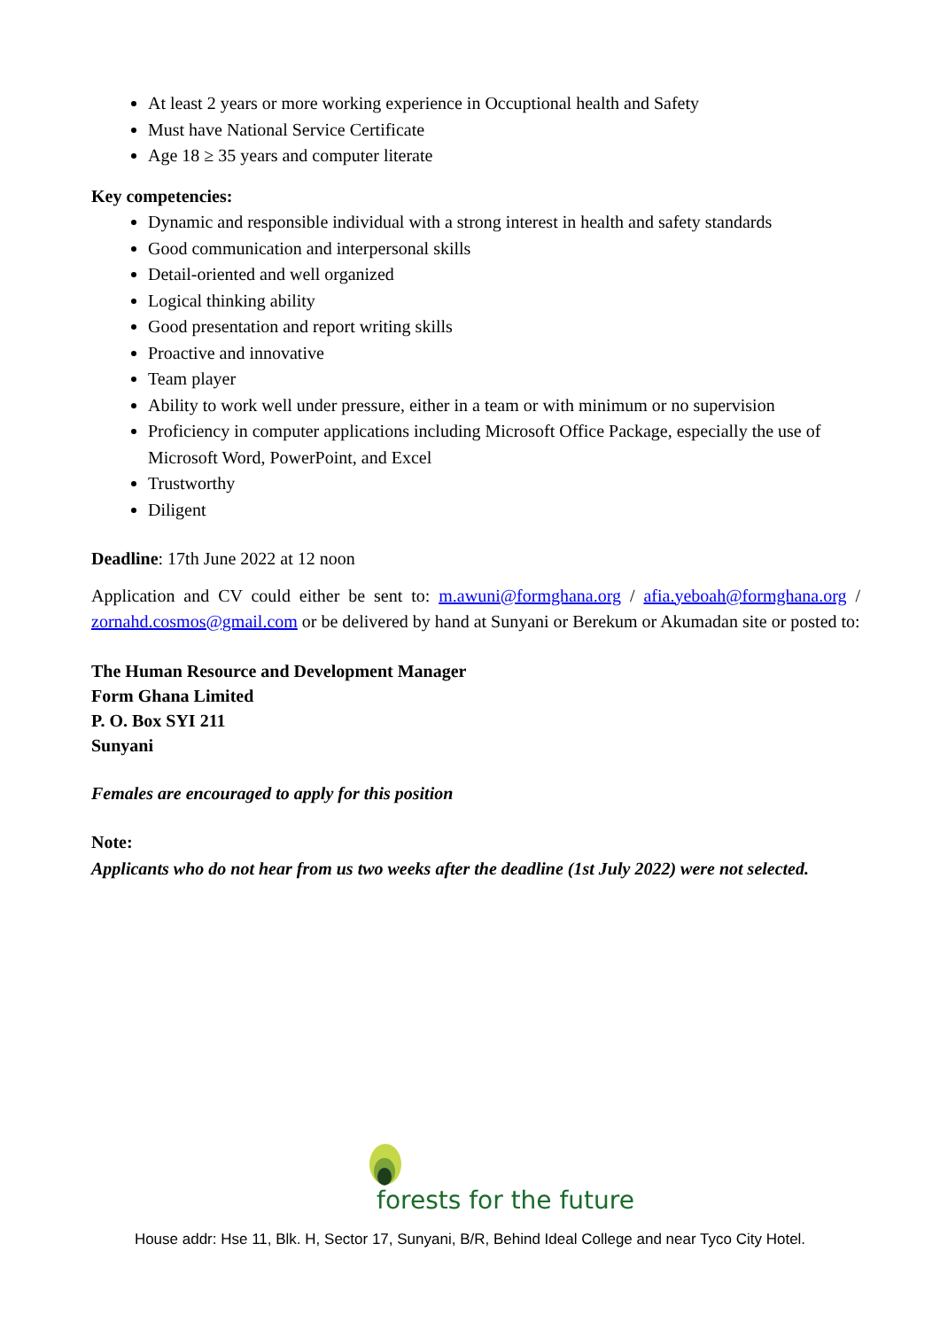At least 2 years or more working experience in Occuptional health and Safety
Must have National Service Certificate
Age 18 ≥ 35 years and computer literate
Key competencies:
Dynamic and responsible individual with a strong interest in health and safety standards
Good communication and interpersonal skills
Detail-oriented and well organized
Logical thinking ability
Good presentation and report writing skills
Proactive and innovative
Team player
Ability to work well under pressure, either in a team or with minimum or no supervision
Proficiency in computer applications including Microsoft Office Package, especially the use of Microsoft Word, PowerPoint, and Excel
Trustworthy
Diligent
Deadline: 17th June 2022 at 12 noon
Application and CV could either be sent to: m.awuni@formghana.org / afia.yeboah@formghana.org / zornahd.cosmos@gmail.com or be delivered by hand at Sunyani or Berekum or Akumadan site or posted to:
The Human Resource and Development Manager
Form Ghana Limited
P. O. Box SYI 211
Sunyani
Females are encouraged to apply for this position
Note:
Applicants who do not hear from us two weeks after the deadline (1st July 2022) were not selected.
forests for the future
House addr: Hse 11, Blk. H, Sector 17, Sunyani, B/R, Behind Ideal College and near Tyco City Hotel.